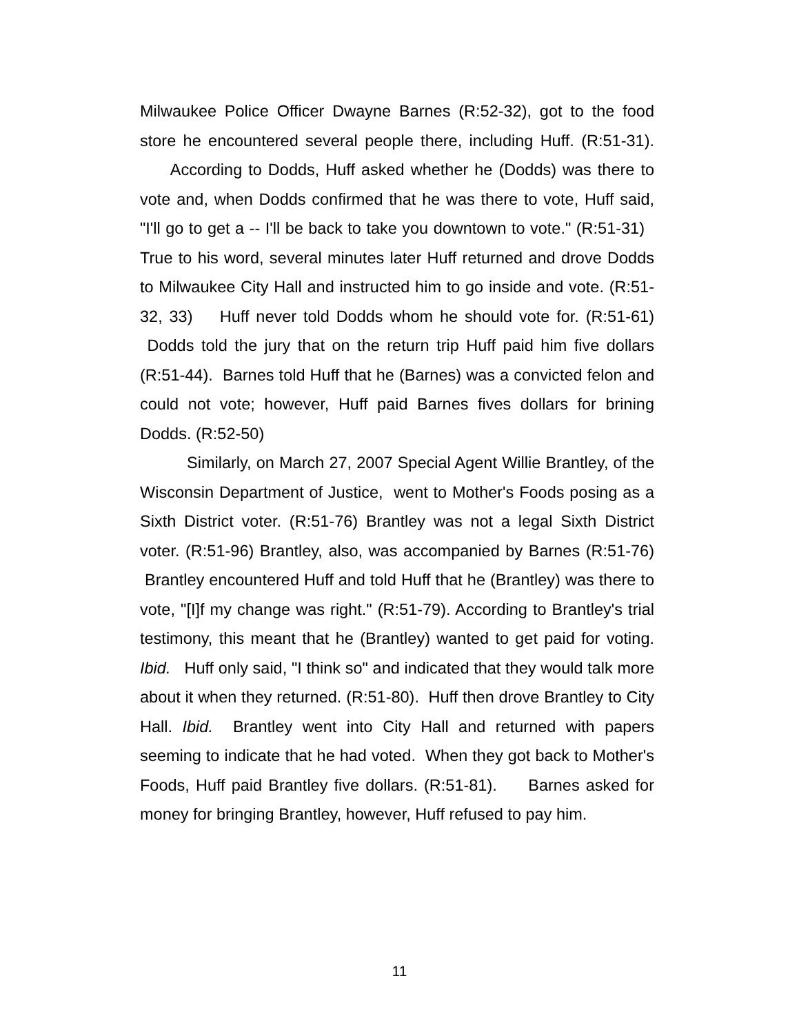Milwaukee Police Officer Dwayne Barnes (R:52-32), got to the food store he encountered several people there, including Huff. (R:51-31). According to Dodds, Huff asked whether he (Dodds) was there to vote and, when Dodds confirmed that he was there to vote, Huff said, "I'll go to get a -- I'll be back to take you downtown to vote." (R:51-31) True to his word, several minutes later Huff returned and drove Dodds to Milwaukee City Hall and instructed him to go inside and vote. (R:51-32, 33) Huff never told Dodds whom he should vote for. (R:51-61) Dodds told the jury that on the return trip Huff paid him five dollars (R:51-44). Barnes told Huff that he (Barnes) was a convicted felon and could not vote; however, Huff paid Barnes fives dollars for brining Dodds. (R:52-50)
Similarly, on March 27, 2007 Special Agent Willie Brantley, of the Wisconsin Department of Justice, went to Mother's Foods posing as a Sixth District voter. (R:51-76) Brantley was not a legal Sixth District voter. (R:51-96) Brantley, also, was accompanied by Barnes (R:51-76) Brantley encountered Huff and told Huff that he (Brantley) was there to vote, "[I]f my change was right." (R:51-79). According to Brantley's trial testimony, this meant that he (Brantley) wanted to get paid for voting. Ibid. Huff only said, "I think so" and indicated that they would talk more about it when they returned. (R:51-80). Huff then drove Brantley to City Hall. Ibid. Brantley went into City Hall and returned with papers seeming to indicate that he had voted. When they got back to Mother's Foods, Huff paid Brantley five dollars. (R:51-81). Barnes asked for money for bringing Brantley, however, Huff refused to pay him.
11